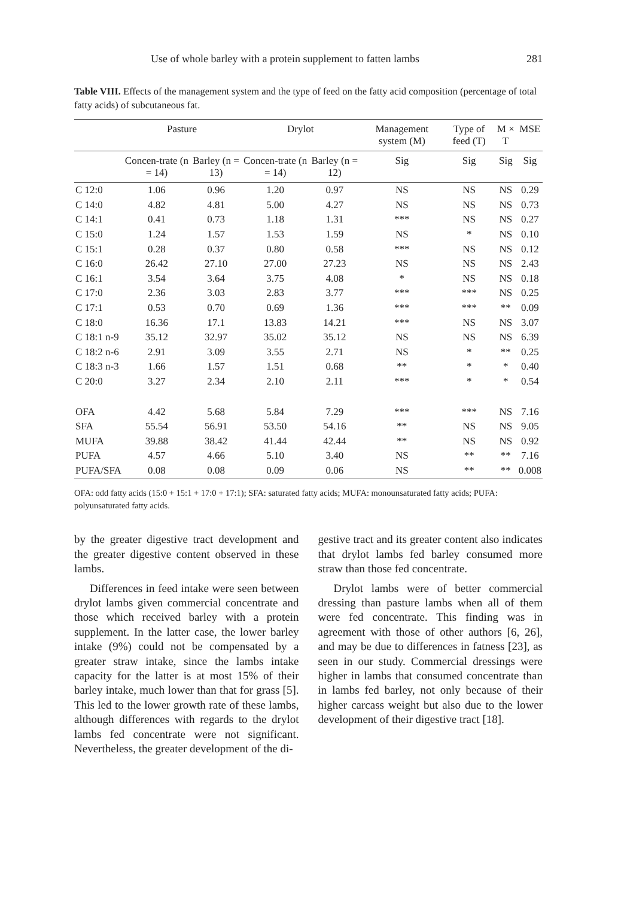Use of whole barley with a protein supplement to fatten lambs 281
Table VIII. Effects of the management system and the type of feed on the fatty acid composition (percentage of total fatty acids) of subcutaneous fat.
| | Pasture | | Drylot | | Management system (M) | Type of feed (T) | M × T | MSE |
| --- | --- | --- | --- | --- | --- | --- | --- | --- |
| | Concen-trate (n = 14) | Barley (n = 13) | Concen-trate (n = 14) | Barley (n = 12) | Sig | Sig | Sig | Sig |
| C 12:0 | 1.06 | 0.96 | 1.20 | 0.97 | NS | NS | NS | 0.29 |
| C 14:0 | 4.82 | 4.81 | 5.00 | 4.27 | NS | NS | NS | 0.73 |
| C 14:1 | 0.41 | 0.73 | 1.18 | 1.31 | *** | NS | NS | 0.27 |
| C 15:0 | 1.24 | 1.57 | 1.53 | 1.59 | NS | * | NS | 0.10 |
| C 15:1 | 0.28 | 0.37 | 0.80 | 0.58 | *** | NS | NS | 0.12 |
| C 16:0 | 26.42 | 27.10 | 27.00 | 27.23 | NS | NS | NS | 2.43 |
| C 16:1 | 3.54 | 3.64 | 3.75 | 4.08 | * | NS | NS | 0.18 |
| C 17:0 | 2.36 | 3.03 | 2.83 | 3.77 | *** | *** | NS | 0.25 |
| C 17:1 | 0.53 | 0.70 | 0.69 | 1.36 | *** | *** | ** | 0.09 |
| C 18:0 | 16.36 | 17.1 | 13.83 | 14.21 | *** | NS | NS | 3.07 |
| C 18:1 n-9 | 35.12 | 32.97 | 35.02 | 35.12 | NS | NS | NS | 6.39 |
| C 18:2 n-6 | 2.91 | 3.09 | 3.55 | 2.71 | NS | * | ** | 0.25 |
| C 18:3 n-3 | 1.66 | 1.57 | 1.51 | 0.68 | ** | * | * | 0.40 |
| C 20:0 | 3.27 | 2.34 | 2.10 | 2.11 | *** | * | * | 0.54 |
| OFA | 4.42 | 5.68 | 5.84 | 7.29 | *** | *** | NS | 7.16 |
| SFA | 55.54 | 56.91 | 53.50 | 54.16 | ** | NS | NS | 9.05 |
| MUFA | 39.88 | 38.42 | 41.44 | 42.44 | ** | NS | NS | 0.92 |
| PUFA | 4.57 | 4.66 | 5.10 | 3.40 | NS | ** | ** | 7.16 |
| PUFA/SFA | 0.08 | 0.08 | 0.09 | 0.06 | NS | ** | ** | 0.008 |
OFA: odd fatty acids (15:0 + 15:1 + 17:0 + 17:1); SFA: saturated fatty acids; MUFA: monounsaturated fatty acids; PUFA: polyunsaturated fatty acids.
by the greater digestive tract development and the greater digestive content observed in these lambs.
Differences in feed intake were seen between drylot lambs given commercial concentrate and those which received barley with a protein supplement. In the latter case, the lower barley intake (9%) could not be compensated by a greater straw intake, since the lambs intake capacity for the latter is at most 15% of their barley intake, much lower than that for grass [5]. This led to the lower growth rate of these lambs, although differences with regards to the drylot lambs fed concentrate were not significant. Nevertheless, the greater development of the di-
gestive tract and its greater content also indicates that drylot lambs fed barley consumed more straw than those fed concentrate.
Drylot lambs were of better commercial dressing than pasture lambs when all of them were fed concentrate. This finding was in agreement with those of other authors [6, 26], and may be due to differences in fatness [23], as seen in our study. Commercial dressings were higher in lambs that consumed concentrate than in lambs fed barley, not only because of their higher carcass weight but also due to the lower development of their digestive tract [18].